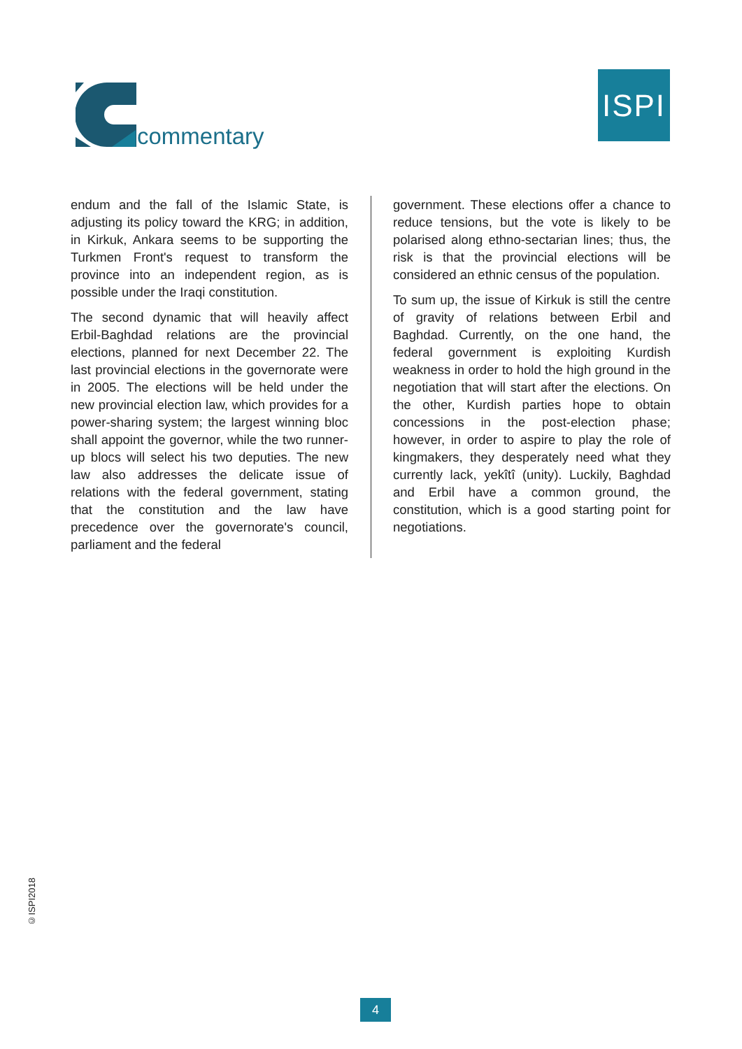commentary
ISPI
endum and the fall of the Islamic State, is adjusting its policy toward the KRG; in addition, in Kirkuk, Ankara seems to be supporting the Turkmen Front's request to transform the province into an independent region, as is possible under the Iraqi constitution.
The second dynamic that will heavily affect Erbil-Baghdad relations are the provincial elections, planned for next December 22. The last provincial elections in the governorate were in 2005. The elections will be held under the new provincial election law, which provides for a power-sharing system; the largest winning bloc shall appoint the governor, while the two runner-up blocs will select his two deputies. The new law also addresses the delicate issue of relations with the federal government, stating that the constitution and the law have precedence over the governorate's council, parliament and the federal
government. These elections offer a chance to reduce tensions, but the vote is likely to be polarised along ethno-sectarian lines; thus, the risk is that the provincial elections will be considered an ethnic census of the population.
To sum up, the issue of Kirkuk is still the centre of gravity of relations between Erbil and Baghdad. Currently, on the one hand, the federal government is exploiting Kurdish weakness in order to hold the high ground in the negotiation that will start after the elections. On the other, Kurdish parties hope to obtain concessions in the post-election phase; however, in order to aspire to play the role of kingmakers, they desperately need what they currently lack, yekîtî (unity). Luckily, Baghdad and Erbil have a common ground, the constitution, which is a good starting point for negotiations.
©ISPI2018
4